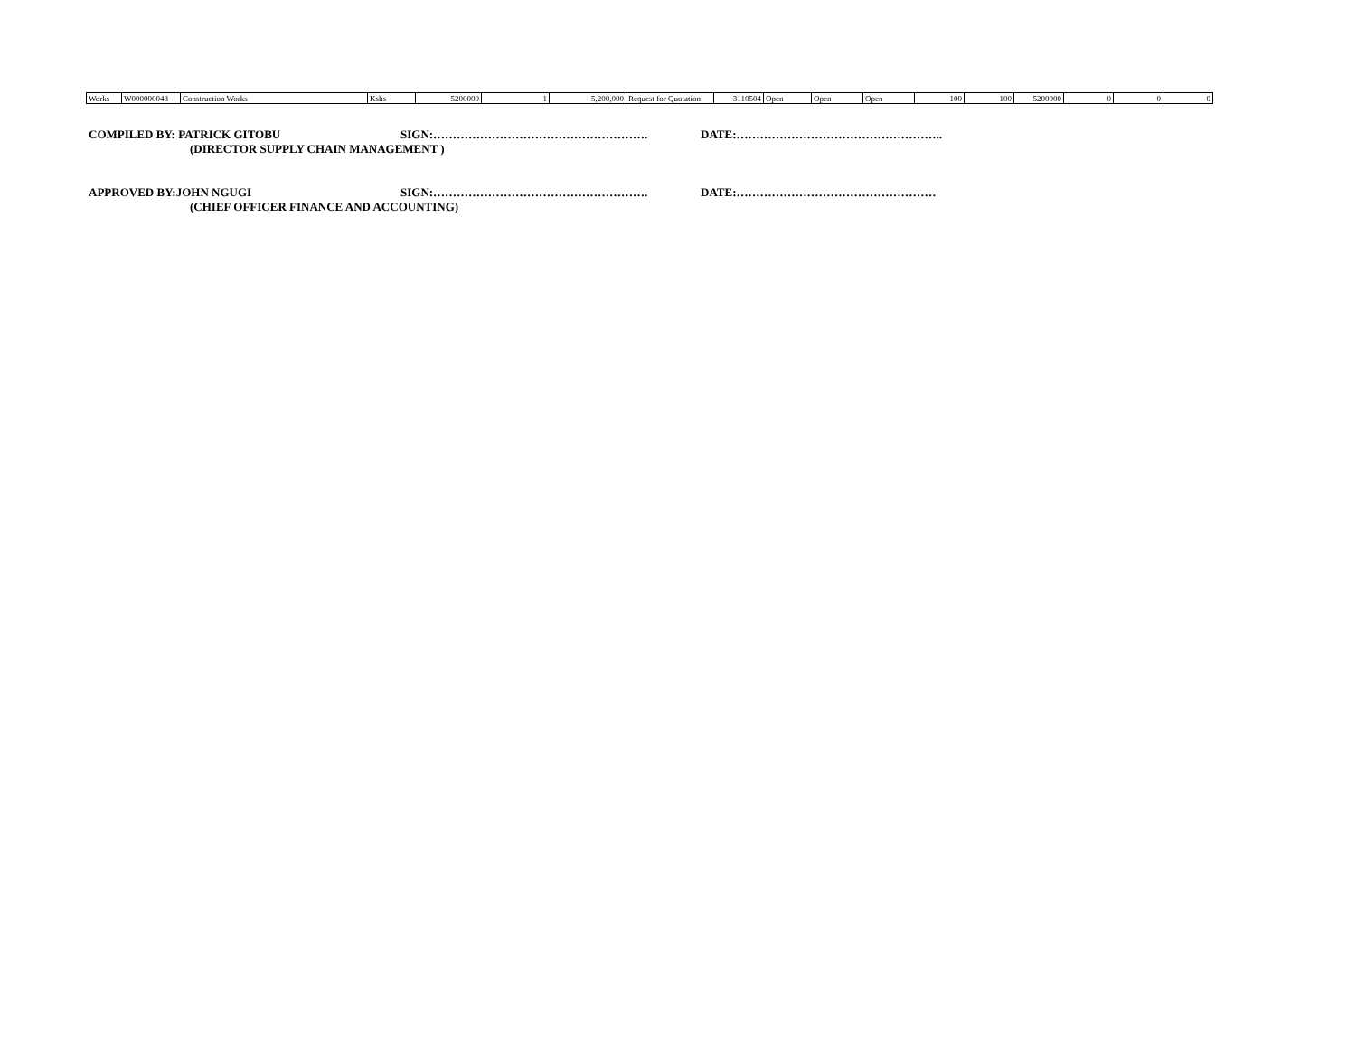| Works | W000000048 | Construction Works | Kshs | 5200000 | 1 | 5,200,000 | Request for Quotation | 3110504 | Open | Open | Open | 100 | 100 | 5200000 | 0 | 0 | 0 |
COMPILED BY: PATRICK GITOBU SIGN:………………………………………………. DATE:……………………………………………..
(DIRECTOR SUPPLY CHAIN MANAGEMENT )
APPROVED BY:JOHN NGUGI SIGN:………………………………………………. DATE:……………………………………………
(CHIEF OFFICER FINANCE AND ACCOUNTING)